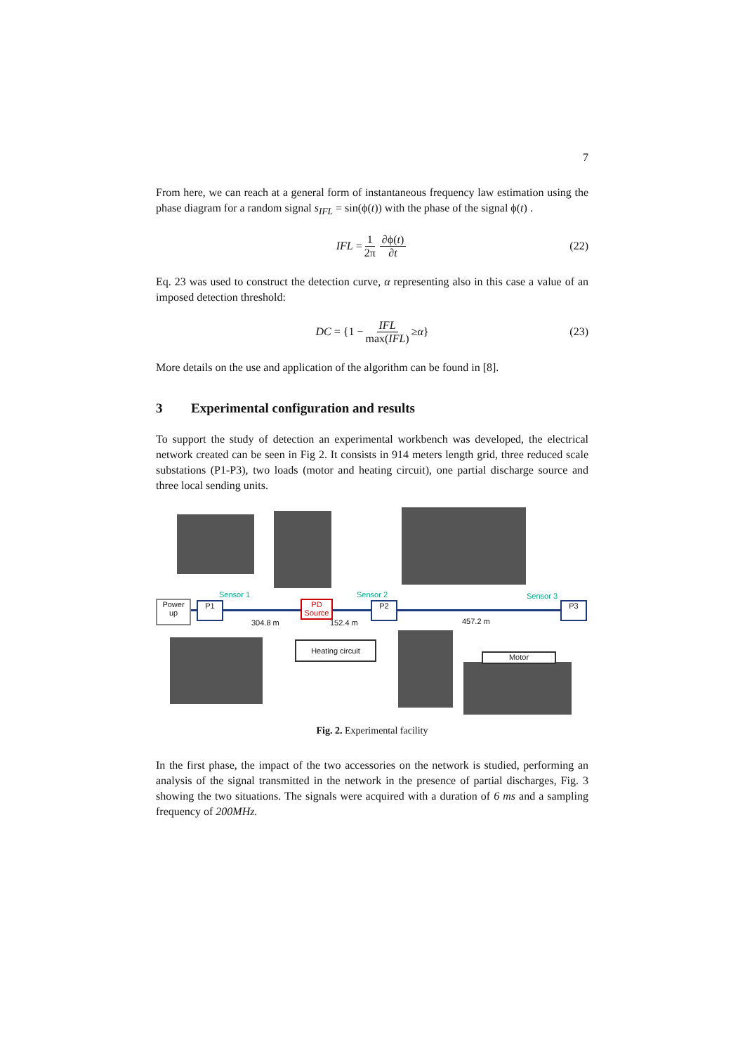7
From here, we can reach at a general form of instantaneous frequency law estimation using the phase diagram for a random signal s<sub>IFL</sub> = sin(ϕ(t)) with the phase of the signal ϕ(t) .
IFL = 1 2π ∂ϕ(t) ∂t (22)
Eq. 23 was used to construct the detection curve, α representing also in this case a value of an imposed detection threshold:
DC = {1 − IFL max(IFL) ≥ α } (23)
More details on the use and application of the algorithm can be found in [8].
3 Experimental configuration and results
To support the study of detection an experimental workbench was developed, the electrical network created can be seen in Fig 2. It consists in 914 meters length grid, three reduced scale substations (P1-P3), two loads (motor and heating circuit), one partial discharge source and three local sending units.
Power up
P1
PD Source
P2 P3
Sensor 1 Sensor 2 Sensor 3
304.8 m 152.4 m 457.2 m
Heating circuit
Motor
Fig. 2. Experimental facility
In the first phase, the impact of the two accessories on the network is studied, performing an analysis of the signal transmitted in the network in the presence of partial discharges, Fig. 3 showing the two situations. The signals were acquired with a duration of 6 ms and a sampling frequency of 200MHz.